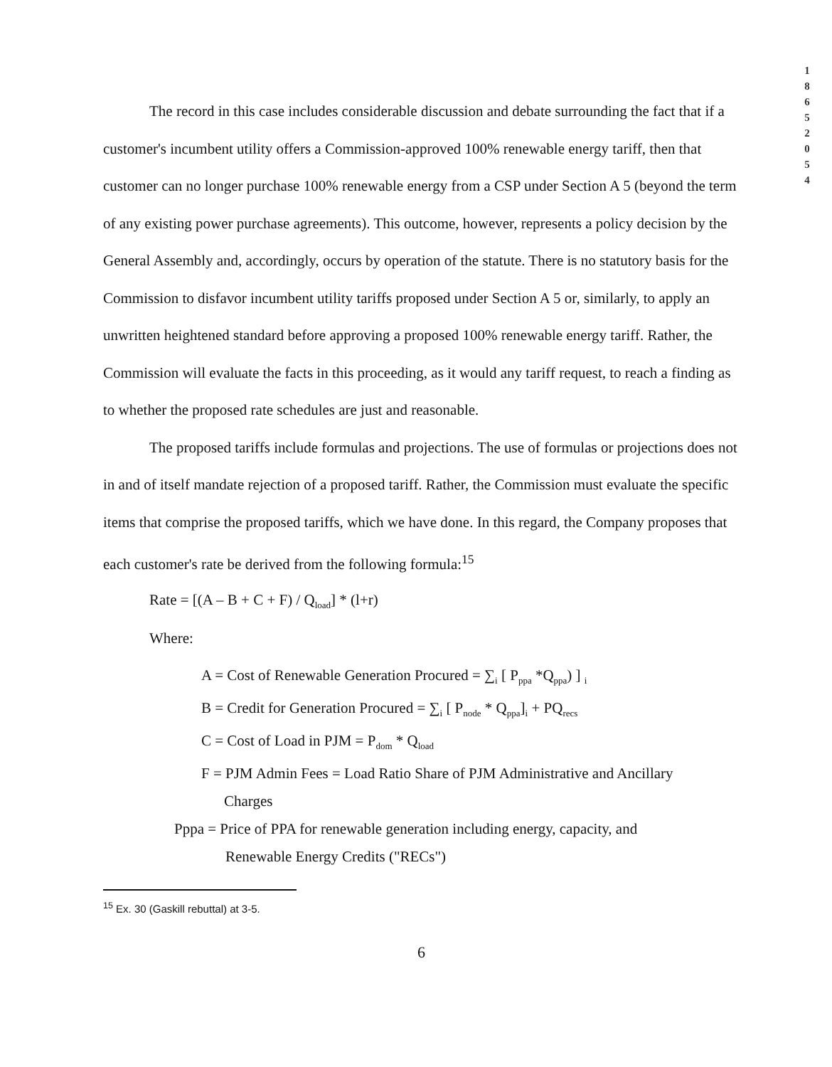1
8
6
5
2
0
5
4
The record in this case includes considerable discussion and debate surrounding the fact that if a customer's incumbent utility offers a Commission-approved 100% renewable energy tariff, then that customer can no longer purchase 100% renewable energy from a CSP under Section A 5 (beyond the term of any existing power purchase agreements). This outcome, however, represents a policy decision by the General Assembly and, accordingly, occurs by operation of the statute. There is no statutory basis for the Commission to disfavor incumbent utility tariffs proposed under Section A 5 or, similarly, to apply an unwritten heightened standard before approving a proposed 100% renewable energy tariff. Rather, the Commission will evaluate the facts in this proceeding, as it would any tariff request, to reach a finding as to whether the proposed rate schedules are just and reasonable.
The proposed tariffs include formulas and projections. The use of formulas or projections does not in and of itself mandate rejection of a proposed tariff. Rather, the Commission must evaluate the specific items that comprise the proposed tariffs, which we have done. In this regard, the Company proposes that each customer's rate be derived from the following formula:<sup>15</sup>
Rate = [(A – B + C + F) / Q<sub>load</sub>] * (l+r)
Where:
A = Cost of Renewable Generation Procured = ∑<sub>i</sub> [ P<sub>ppa</sub> *Q<sub>ppa</sub>) ] <sub>i</sub>
B = Credit for Generation Procured = ∑<sub>i</sub> [ P<sub>node</sub> * Q<sub>ppa</sub>]<sub>i</sub> + PQ<sub>recs</sub>
C = Cost of Load in PJM = P<sub>dom</sub> * Q<sub>load</sub>
F = PJM Admin Fees = Load Ratio Share of PJM Administrative and Ancillary
Charges
Pppa = Price of PPA for renewable generation including energy, capacity, and
Renewable Energy Credits ("RECs")
<sup>15</sup> Ex. 30 (Gaskill rebuttal) at 3-5.
6